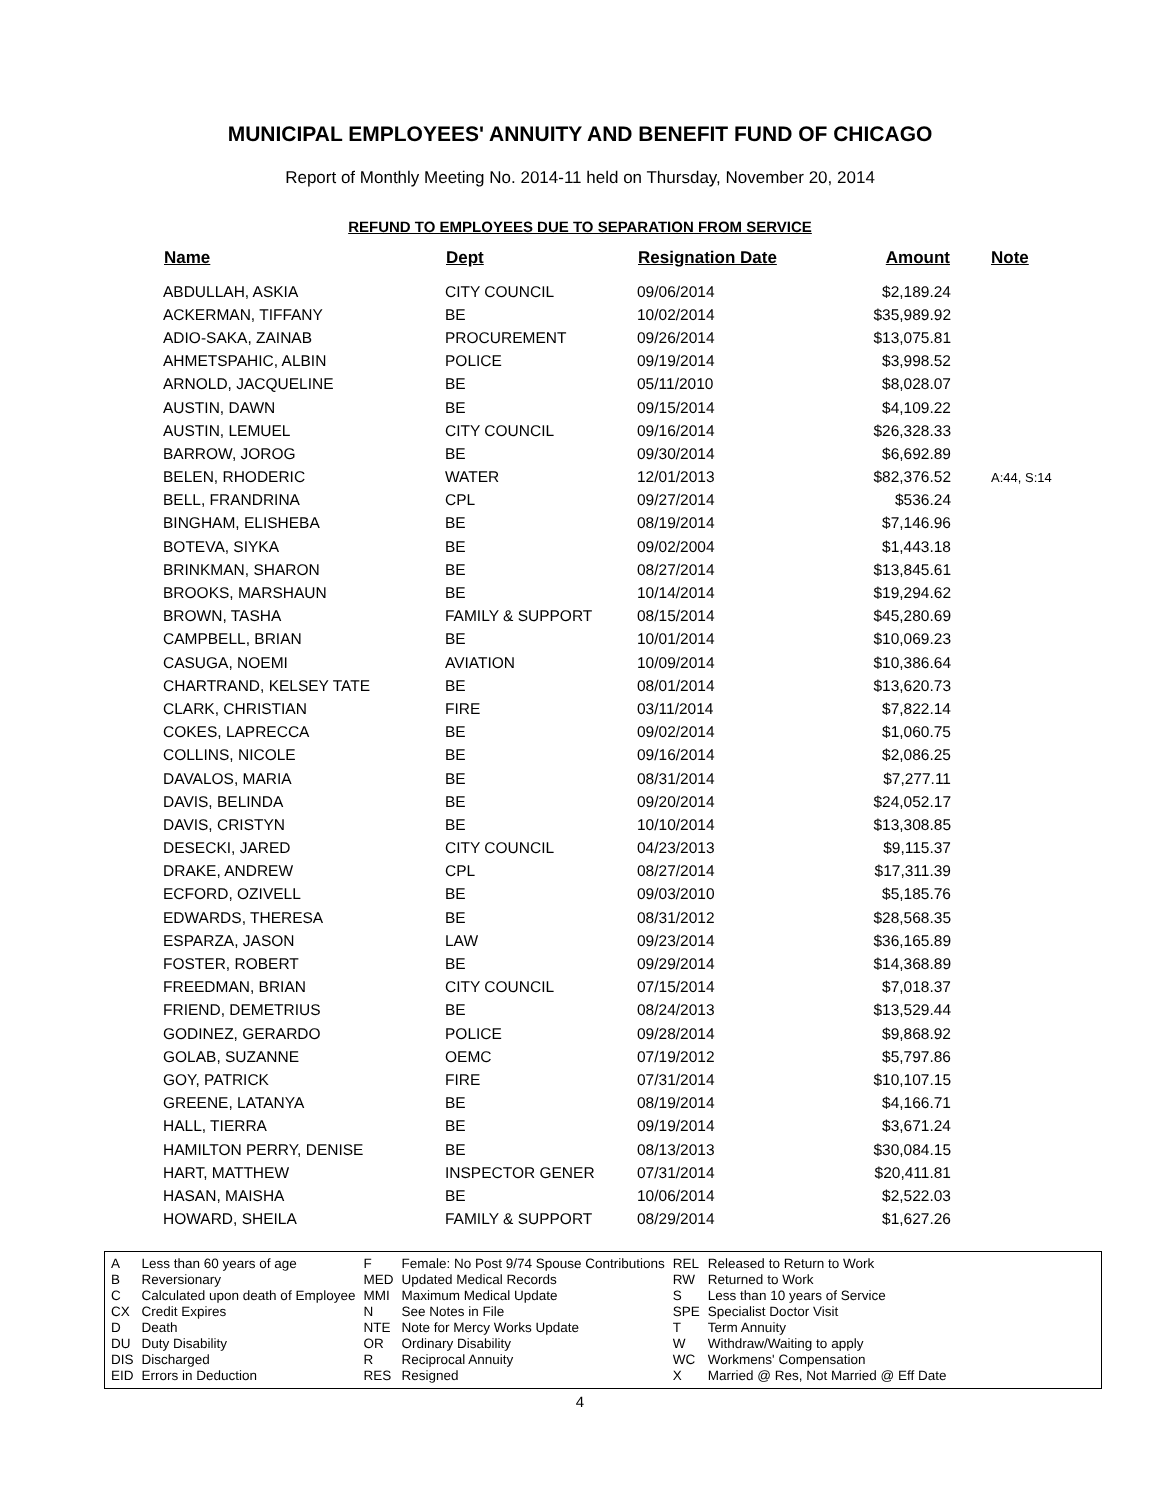MUNICIPAL EMPLOYEES' ANNUITY AND BENEFIT FUND OF CHICAGO
Report of Monthly Meeting No. 2014-11 held on Thursday, November 20, 2014
REFUND TO EMPLOYEES DUE TO SEPARATION FROM SERVICE
| Name | Dept | Resignation Date | Amount | Note |
| --- | --- | --- | --- | --- |
| ABDULLAH, ASKIA | CITY COUNCIL | 09/06/2014 | $2,189.24 | |
| ACKERMAN, TIFFANY | BE | 10/02/2014 | $35,989.92 | |
| ADIO-SAKA, ZAINAB | PROCUREMENT | 09/26/2014 | $13,075.81 | |
| AHMETSPAHIC, ALBIN | POLICE | 09/19/2014 | $3,998.52 | |
| ARNOLD, JACQUELINE | BE | 05/11/2010 | $8,028.07 | |
| AUSTIN, DAWN | BE | 09/15/2014 | $4,109.22 | |
| AUSTIN, LEMUEL | CITY COUNCIL | 09/16/2014 | $26,328.33 | |
| BARROW, JOROG | BE | 09/30/2014 | $6,692.89 | |
| BELEN, RHODERIC | WATER | 12/01/2013 | $82,376.52 | A:44, S:14 |
| BELL, FRANDRINA | CPL | 09/27/2014 | $536.24 | |
| BINGHAM, ELISHEBA | BE | 08/19/2014 | $7,146.96 | |
| BOTEVA, SIYKA | BE | 09/02/2004 | $1,443.18 | |
| BRINKMAN, SHARON | BE | 08/27/2014 | $13,845.61 | |
| BROOKS, MARSHAUN | BE | 10/14/2014 | $19,294.62 | |
| BROWN, TASHA | FAMILY & SUPPORT | 08/15/2014 | $45,280.69 | |
| CAMPBELL, BRIAN | BE | 10/01/2014 | $10,069.23 | |
| CASUGA, NOEMI | AVIATION | 10/09/2014 | $10,386.64 | |
| CHARTRAND, KELSEY TATE | BE | 08/01/2014 | $13,620.73 | |
| CLARK, CHRISTIAN | FIRE | 03/11/2014 | $7,822.14 | |
| COKES, LAPRECCA | BE | 09/02/2014 | $1,060.75 | |
| COLLINS, NICOLE | BE | 09/16/2014 | $2,086.25 | |
| DAVALOS, MARIA | BE | 08/31/2014 | $7,277.11 | |
| DAVIS, BELINDA | BE | 09/20/2014 | $24,052.17 | |
| DAVIS, CRISTYN | BE | 10/10/2014 | $13,308.85 | |
| DESECKI, JARED | CITY COUNCIL | 04/23/2013 | $9,115.37 | |
| DRAKE, ANDREW | CPL | 08/27/2014 | $17,311.39 | |
| ECFORD, OZIVELL | BE | 09/03/2010 | $5,185.76 | |
| EDWARDS, THERESA | BE | 08/31/2012 | $28,568.35 | |
| ESPARZA, JASON | LAW | 09/23/2014 | $36,165.89 | |
| FOSTER, ROBERT | BE | 09/29/2014 | $14,368.89 | |
| FREEDMAN, BRIAN | CITY COUNCIL | 07/15/2014 | $7,018.37 | |
| FRIEND, DEMETRIUS | BE | 08/24/2013 | $13,529.44 | |
| GODINEZ, GERARDO | POLICE | 09/28/2014 | $9,868.92 | |
| GOLAB, SUZANNE | OEMC | 07/19/2012 | $5,797.86 | |
| GOY, PATRICK | FIRE | 07/31/2014 | $10,107.15 | |
| GREENE, LATANYA | BE | 08/19/2014 | $4,166.71 | |
| HALL, TIERRA | BE | 09/19/2014 | $3,671.24 | |
| HAMILTON PERRY, DENISE | BE | 08/13/2013 | $30,084.15 | |
| HART, MATTHEW | INSPECTOR GENER | 07/31/2014 | $20,411.81 | |
| HASAN, MAISHA | BE | 10/06/2014 | $2,522.03 | |
| HOWARD, SHEILA | FAMILY & SUPPORT | 08/29/2014 | $1,627.26 | |
| A | Less than 60 years of age |
| B | Reversionary |
| C | Calculated upon death of Employee |
| CX | Credit Expires |
| D | Death |
| DU | Duty Disability |
| DIS | Discharged |
| EID | Errors in Deduction |
| F | Female: No Post 9/74 Spouse Contributions |
| MED | Updated Medical Records |
| MMI | Maximum Medical Update |
| N | See Notes in File |
| NTE | Note for Mercy Works Update |
| OR | Ordinary Disability |
| R | Reciprocal Annuity |
| RES | Resigned |
| REL | Released to Return to Work |
| RW | Returned to Work |
| S | Less than 10 years of Service |
| SPE | Specialist Doctor Visit |
| T | Term Annuity |
| W | Withdraw/Waiting to apply |
| WC | Workmens' Compensation |
| X | Married @ Res, Not Married @ Eff Date |
4